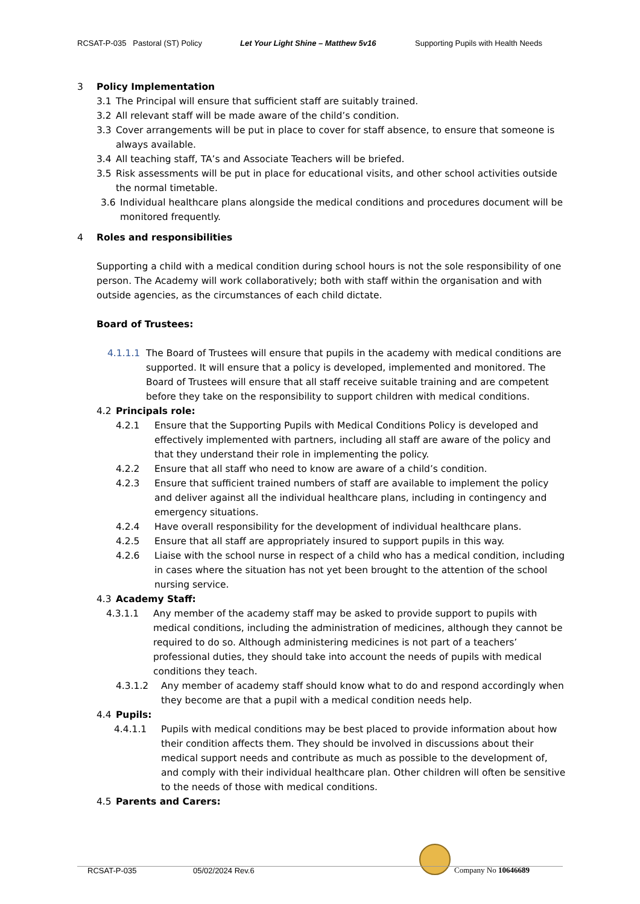RCSAT-P-035 Pastoral (ST) Policy Let Your Light Shine – Matthew 5v16 Supporting Pupils with Health Needs
3 Policy Implementation
3.1 The Principal will ensure that sufficient staff are suitably trained.
3.2 All relevant staff will be made aware of the child’s condition.
3.3 Cover arrangements will be put in place to cover for staff absence, to ensure that someone is always available.
3.4 All teaching staff, TA’s and Associate Teachers will be briefed.
3.5 Risk assessments will be put in place for educational visits, and other school activities outside the normal timetable.
3.6 Individual healthcare plans alongside the medical conditions and procedures document will be monitored frequently.
4 Roles and responsibilities
Supporting a child with a medical condition during school hours is not the sole responsibility of one person. The Academy will work collaboratively; both with staff within the organisation and with outside agencies, as the circumstances of each child dictate.
Board of Trustees:
4.1.1.1 The Board of Trustees will ensure that pupils in the academy with medical conditions are supported. It will ensure that a policy is developed, implemented and monitored. The Board of Trustees will ensure that all staff receive suitable training and are competent before they take on the responsibility to support children with medical conditions.
4.2 Principals role:
4.2.1 Ensure that the Supporting Pupils with Medical Conditions Policy is developed and effectively implemented with partners, including all staff are aware of the policy and that they understand their role in implementing the policy.
4.2.2 Ensure that all staff who need to know are aware of a child’s condition.
4.2.3 Ensure that sufficient trained numbers of staff are available to implement the policy and deliver against all the individual healthcare plans, including in contingency and emergency situations.
4.2.4 Have overall responsibility for the development of individual healthcare plans.
4.2.5 Ensure that all staff are appropriately insured to support pupils in this way.
4.2.6 Liaise with the school nurse in respect of a child who has a medical condition, including in cases where the situation has not yet been brought to the attention of the school nursing service.
4.3 Academy Staff:
4.3.1.1 Any member of the academy staff may be asked to provide support to pupils with medical conditions, including the administration of medicines, although they cannot be required to do so. Although administering medicines is not part of a teachers’ professional duties, they should take into account the needs of pupils with medical conditions they teach.
4.3.1.2 Any member of academy staff should know what to do and respond accordingly when they become are that a pupil with a medical condition needs help.
4.4 Pupils:
4.4.1.1 Pupils with medical conditions may be best placed to provide information about how their condition affects them. They should be involved in discussions about their medical support needs and contribute as much as possible to the development of, and comply with their individual healthcare plan. Other children will often be sensitive to the needs of those with medical conditions.
4.5 Parents and Carers:
RCSAT-P-035 05/02/2024 Rev.6 Company No 10646689